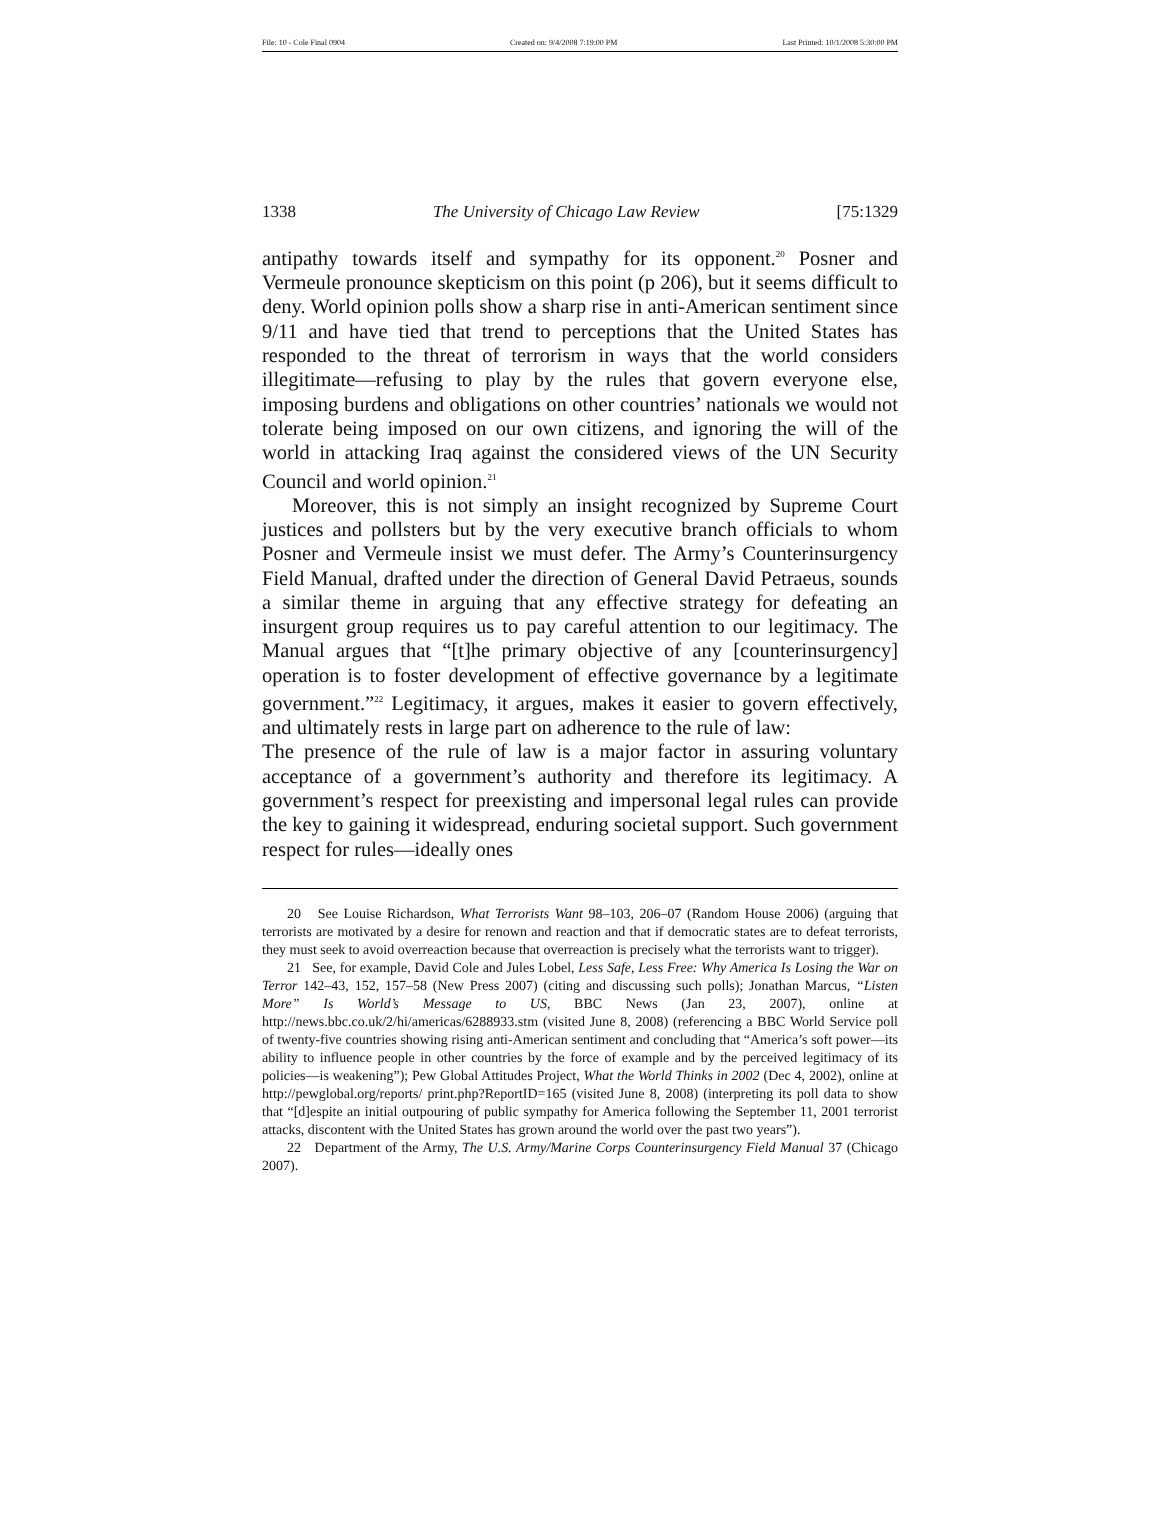File: 10 - Cole Final 0904 Created on: 9/4/2008 7:19:00 PM Last Printed: 10/1/2008 5:30:00 PM
1338 The University of Chicago Law Review [75:1329
antipathy towards itself and sympathy for its opponent.<sup>20</sup> Posner and Vermeule pronounce skepticism on this point (p 206), but it seems difficult to deny. World opinion polls show a sharp rise in anti-American sentiment since 9/11 and have tied that trend to perceptions that the United States has responded to the threat of terrorism in ways that the world considers illegitimate—refusing to play by the rules that govern everyone else, imposing burdens and obligations on other countries’ nationals we would not tolerate being imposed on our own citizens, and ignoring the will of the world in attacking Iraq against the considered views of the UN Security Council and world opinion.<sup>21</sup>
Moreover, this is not simply an insight recognized by Supreme Court justices and pollsters but by the very executive branch officials to whom Posner and Vermeule insist we must defer. The Army’s Counterinsurgency Field Manual, drafted under the direction of General David Petraeus, sounds a similar theme in arguing that any effective strategy for defeating an insurgent group requires us to pay careful attention to our legitimacy. The Manual argues that “[t]he primary objective of any [counterinsurgency] operation is to foster development of effective governance by a legitimate government.”<sup>22</sup> Legitimacy, it argues, makes it easier to govern effectively, and ultimately rests in large part on adherence to the rule of law:
The presence of the rule of law is a major factor in assuring voluntary acceptance of a government’s authority and therefore its legitimacy. A government’s respect for preexisting and impersonal legal rules can provide the key to gaining it widespread, enduring societal support. Such government respect for rules—ideally ones
20 See Louise Richardson, What Terrorists Want 98–103, 206–07 (Random House 2006) (arguing that terrorists are motivated by a desire for renown and reaction and that if democratic states are to defeat terrorists, they must seek to avoid overreaction because that overreaction is precisely what the terrorists want to trigger).
21 See, for example, David Cole and Jules Lobel, Less Safe, Less Free: Why America Is Losing the War on Terror 142–43, 152, 157–58 (New Press 2007) (citing and discussing such polls); Jonathan Marcus, “Listen More” Is World’s Message to US, BBC News (Jan 23, 2007), online at http://news.bbc.co.uk/2/hi/americas/6288933.stm (visited June 8, 2008) (referencing a BBC World Service poll of twenty-five countries showing rising anti-American sentiment and concluding that “America’s soft power—its ability to influence people in other countries by the force of example and by the perceived legitimacy of its policies—is weakening”); Pew Global Attitudes Project, What the World Thinks in 2002 (Dec 4, 2002), online at http://pewglobal.org/reports/ print.php?ReportID=165 (visited June 8, 2008) (interpreting its poll data to show that “[d]espite an initial outpouring of public sympathy for America following the September 11, 2001 terrorist attacks, discontent with the United States has grown around the world over the past two years”).
22 Department of the Army, The U.S. Army/Marine Corps Counterinsurgency Field Manual 37 (Chicago 2007).